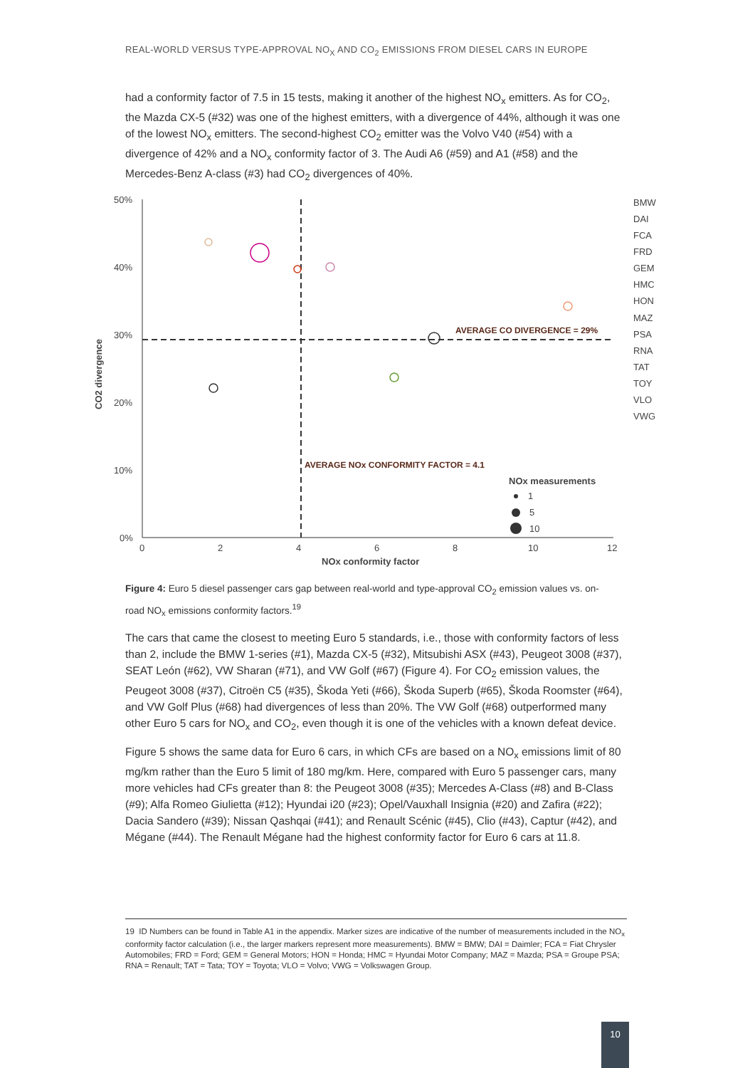REAL-WORLD VERSUS TYPE-APPROVAL NO<sub>X</sub> AND CO<sub>2</sub> EMISSIONS FROM DIESEL CARS IN EUROPE
had a conformity factor of 7.5 in 15 tests, making it another of the highest NO<sub>x</sub> emitters. As for CO<sub>2</sub>, the Mazda CX-5 (#32) was one of the highest emitters, with a divergence of 44%, although it was one of the lowest NO<sub>x</sub> emitters. The second-highest CO<sub>2</sub> emitter was the Volvo V40 (#54) with a divergence of 42% and a NO<sub>x</sub> conformity factor of 3. The Audi A6 (#59) and A1 (#58) and the Mercedes-Benz A-class (#3) had CO<sub>2</sub> divergences of 40%.
50%
40%
30%
20%
10%
0%
0
2
4
6
8
10
12
NOx conformity factor
CO2 divergence
AVERAGE CO DIVERGENCE = 29%
AVERAGE NOx CONFORMITY FACTOR = 4.1
BMW
DAI
FCA
FRD
GEM
HMC
HON
MAZ
PSA
RNA
TAT
TOY
VLO
VWG
NOx measurements
1
5
10
Figure 4: Euro 5 diesel passenger cars gap between real-world and type-approval CO<sub>2</sub> emission values vs. on-road NO<sub>x</sub> emissions conformity factors.<sup>19</sup>
The cars that came the closest to meeting Euro 5 standards, i.e., those with conformity factors of less than 2, include the BMW 1-series (#1), Mazda CX-5 (#32), Mitsubishi ASX (#43), Peugeot 3008 (#37), SEAT León (#62), VW Sharan (#71), and VW Golf (#67) (Figure 4). For CO<sub>2</sub> emission values, the Peugeot 3008 (#37), Citroën C5 (#35), Škoda Yeti (#66), Škoda Superb (#65), Škoda Roomster (#64), and VW Golf Plus (#68) had divergences of less than 20%. The VW Golf (#68) outperformed many other Euro 5 cars for NO<sub>x</sub> and CO<sub>2</sub>, even though it is one of the vehicles with a known defeat device.
Figure 5 shows the same data for Euro 6 cars, in which CFs are based on a NO<sub>x</sub> emissions limit of 80 mg/km rather than the Euro 5 limit of 180 mg/km. Here, compared with Euro 5 passenger cars, many more vehicles had CFs greater than 8: the Peugeot 3008 (#35); Mercedes A-Class (#8) and B-Class (#9); Alfa Romeo Giulietta (#12); Hyundai i20 (#23); Opel/Vauxhall Insignia (#20) and Zafira (#22); Dacia Sandero (#39); Nissan Qashqai (#41); and Renault Scénic (#45), Clio (#43), Captur (#42), and Mégane (#44). The Renault Mégane had the highest conformity factor for Euro 6 cars at 11.8.
19 ID Numbers can be found in Table A1 in the appendix. Marker sizes are indicative of the number of measurements included in the NO<sub>x</sub> conformity factor calculation (i.e., the larger markers represent more measurements). BMW = BMW; DAI = Daimler; FCA = Fiat Chrysler Automobiles; FRD = Ford; GEM = General Motors; HON = Honda; HMC = Hyundai Motor Company; MAZ = Mazda; PSA = Groupe PSA; RNA = Renault; TAT = Tata; TOY = Toyota; VLO = Volvo; VWG = Volkswagen Group.
10